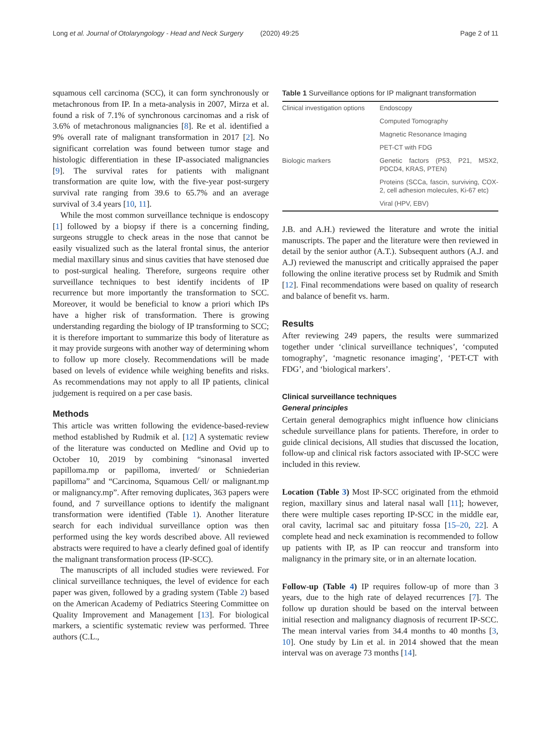Long et al. Journal of Otolaryngology - Head and Neck Surgery (2020) 49:25 Page 2 of 11
squamous cell carcinoma (SCC), it can form synchronously or metachronous from IP. In a meta-analysis in 2007, Mirza et al. found a risk of 7.1% of synchronous carcinomas and a risk of 3.6% of metachronous malignancies [8]. Re et al. identified a 9% overall rate of malignant transformation in 2017 [2]. No significant correlation was found between tumor stage and histologic differentiation in these IP-associated malignancies [9]. The survival rates for patients with malignant transformation are quite low, with the five-year post-surgery survival rate ranging from 39.6 to 65.7% and an average survival of 3.4 years [10, 11].
While the most common surveillance technique is endoscopy [1] followed by a biopsy if there is a concerning finding, surgeons struggle to check areas in the nose that cannot be easily visualized such as the lateral frontal sinus, the anterior medial maxillary sinus and sinus cavities that have stenosed due to post-surgical healing. Therefore, surgeons require other surveillance techniques to best identify incidents of IP recurrence but more importantly the transformation to SCC. Moreover, it would be beneficial to know a priori which IPs have a higher risk of transformation. There is growing understanding regarding the biology of IP transforming to SCC; it is therefore important to summarize this body of literature as it may provide surgeons with another way of determining whom to follow up more closely. Recommendations will be made based on levels of evidence while weighing benefits and risks. As recommendations may not apply to all IP patients, clinical judgement is required on a per case basis.
Methods
This article was written following the evidence-based-review method established by Rudmik et al. [12] A systematic review of the literature was conducted on Medline and Ovid up to October 10, 2019 by combining “sinonasal inverted papilloma.mp or papilloma, inverted/ or Schniederian papilloma” and “Carcinoma, Squamous Cell/ or malignant.mp or malignancy.mp”. After removing duplicates, 363 papers were found, and 7 surveillance options to identify the malignant transformation were identified (Table 1). Another literature search for each individual surveillance option was then performed using the key words described above. All reviewed abstracts were required to have a clearly defined goal of identify the malignant transformation process (IP-SCC).
The manuscripts of all included studies were reviewed. For clinical surveillance techniques, the level of evidence for each paper was given, followed by a grading system (Table 2) based on the American Academy of Pediatrics Steering Committee on Quality Improvement and Management [13]. For biological markers, a scientific systematic review was performed. Three authors (C.L.,
Table 1 Surveillance options for IP malignant transformation
| Clinical investigation options | Endoscopy |
| | Computed Tomography |
| | Magnetic Resonance Imaging |
| | PET-CT with FDG |
| Biologic markers | Genetic factors (P53, P21, MSX2, PDCD4, KRAS, PTEN) |
| | Proteins (SCCa, fascin, surviving, COX-2, cell adhesion molecules, Ki-67 etc) |
| | Viral (HPV, EBV) |
J.B. and A.H.) reviewed the literature and wrote the initial manuscripts. The paper and the literature were then reviewed in detail by the senior author (A.T.). Subsequent authors (A.J. and A.J) reviewed the manuscript and critically appraised the paper following the online iterative process set by Rudmik and Smith [12]. Final recommendations were based on quality of research and balance of benefit vs. harm.
Results
After reviewing 249 papers, the results were summarized together under ‘clinical surveillance techniques’, ‘computed tomography’, ‘magnetic resonance imaging’, ‘PET-CT with FDG’, and ‘biological markers’.
Clinical surveillance techniques
General principles
Certain general demographics might influence how clinicians schedule surveillance plans for patients. Therefore, in order to guide clinical decisions, All studies that discussed the location, follow-up and clinical risk factors associated with IP-SCC were included in this review.
Location (Table 3) Most IP-SCC originated from the ethmoid region, maxillary sinus and lateral nasal wall [11]; however, there were multiple cases reporting IP-SCC in the middle ear, oral cavity, lacrimal sac and pituitary fossa [15–20, 22]. A complete head and neck examination is recommended to follow up patients with IP, as IP can reoccur and transform into malignancy in the primary site, or in an alternate location.
Follow-up (Table 4) IP requires follow-up of more than 3 years, due to the high rate of delayed recurrences [7]. The follow up duration should be based on the interval between initial resection and malignancy diagnosis of recurrent IP-SCC. The mean interval varies from 34.4 months to 40 months [3, 10]. One study by Lin et al. in 2014 showed that the mean interval was on average 73 months [14].